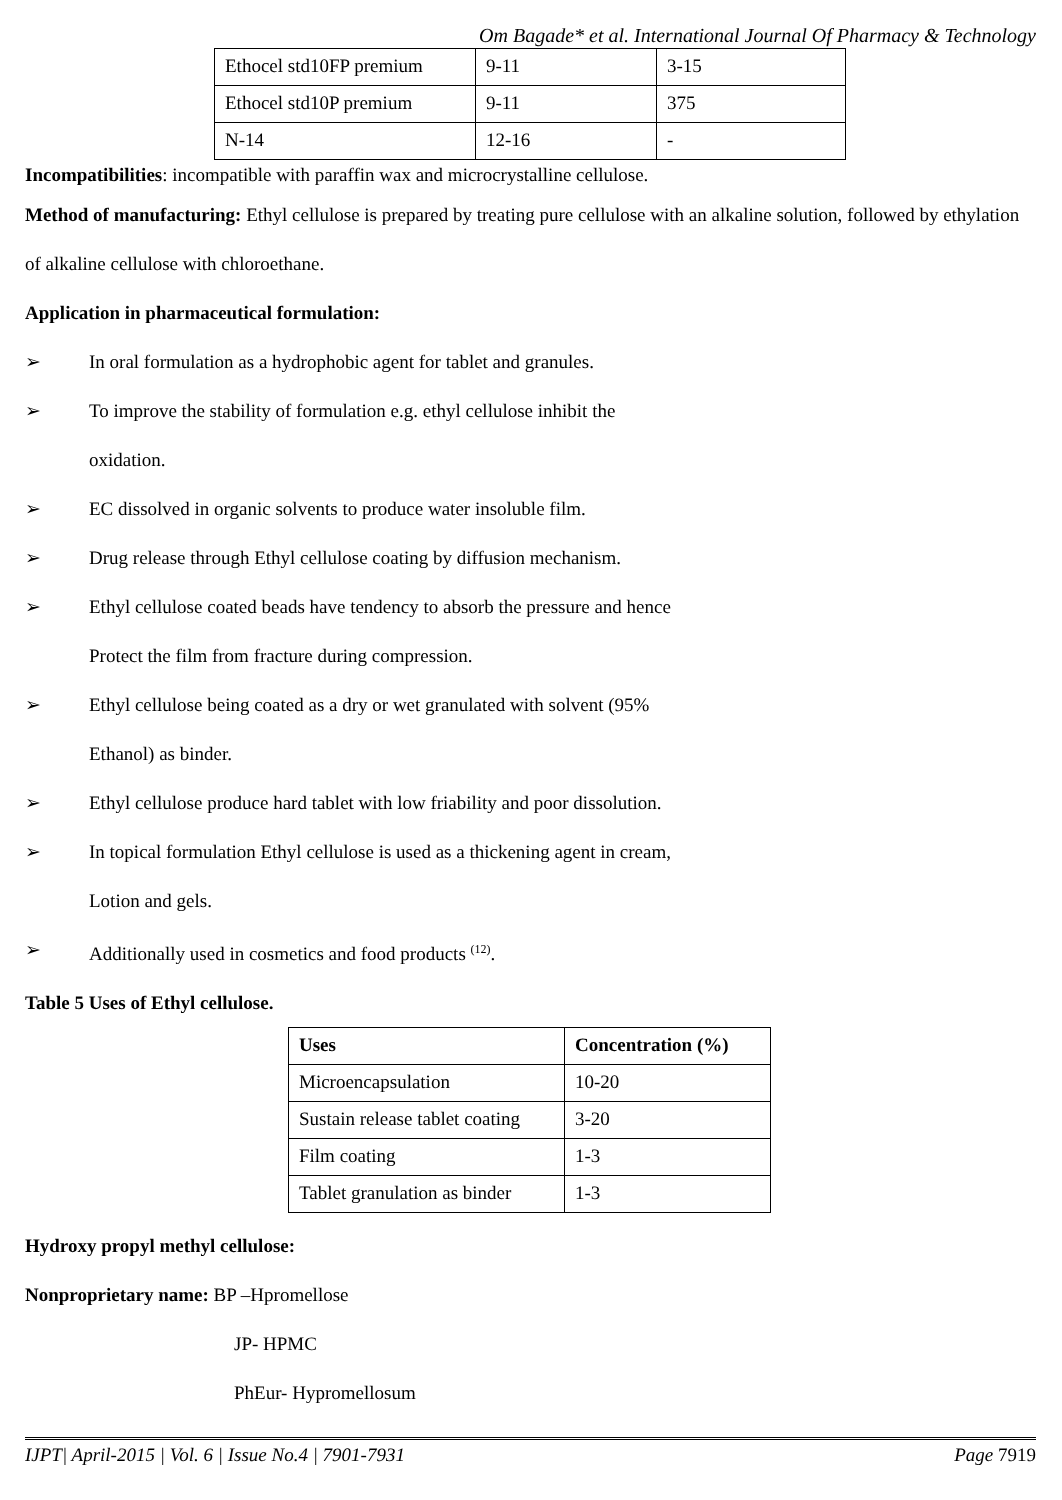Om Bagade* et al. International Journal Of Pharmacy & Technology
| Ethocel std10FP premium | 9-11 | 3-15 |
| Ethocel std10P premium | 9-11 | 375 |
| N-14 | 12-16 | - |
Incompatibilities: incompatible with paraffin wax and microcrystalline cellulose.
Method of manufacturing: Ethyl cellulose is prepared by treating pure cellulose with an alkaline solution, followed by ethylation of alkaline cellulose with chloroethane.
Application in pharmaceutical formulation:
➢ In oral formulation as a hydrophobic agent for tablet and granules.
➢ To improve the stability of formulation e.g. ethyl cellulose inhibit the
oxidation.
➢ EC dissolved in organic solvents to produce water insoluble film.
➢ Drug release through Ethyl cellulose coating by diffusion mechanism.
➢ Ethyl cellulose coated beads have tendency to absorb the pressure and hence
Protect the film from fracture during compression.
➢ Ethyl cellulose being coated as a dry or wet granulated with solvent (95%
Ethanol) as binder.
➢ Ethyl cellulose produce hard tablet with low friability and poor dissolution.
➢ In topical formulation Ethyl cellulose is used as a thickening agent in cream,
Lotion and gels.
➢ Additionally used in cosmetics and food products <sup>(12)</sup>.
Table 5 Uses of Ethyl cellulose.
| Uses | Concentration (%) |
| --- | --- |
| Microencapsulation | 10-20 |
| Sustain release tablet coating | 3-20 |
| Film coating | 1-3 |
| Tablet granulation as binder | 1-3 |
Hydroxy propyl methyl cellulose:
Nonproprietary name: BP –Hpromellose
JP- HPMC
PhEur- Hypromellosum
IJPT| April-2015 | Vol. 6 | Issue No.4 | 7901-7931 Page 7919